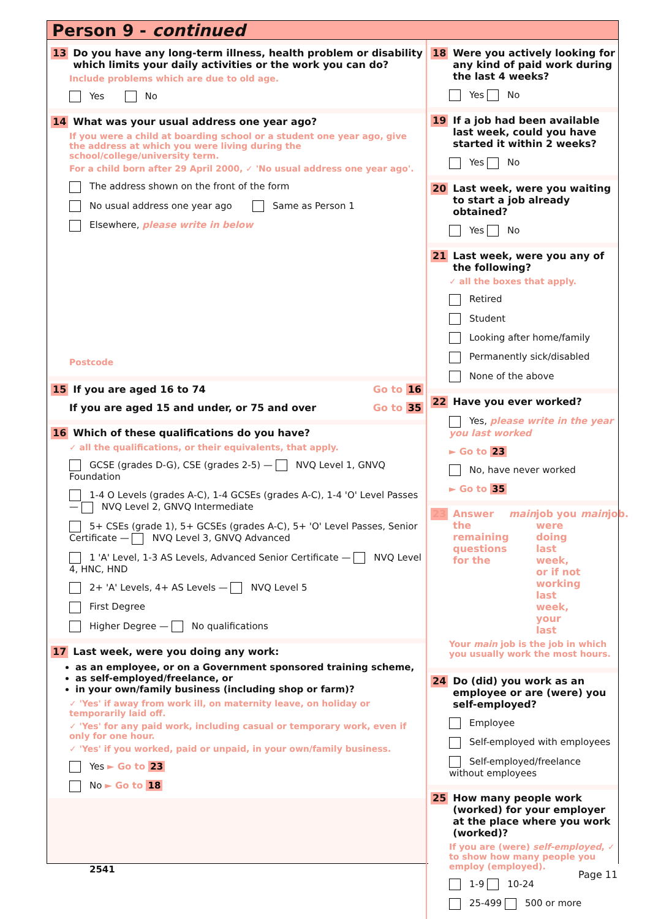Person 9 - continued
13 Do you have any long-term illness, health problem or disability which limits your daily activities or the work you can do?
Include problems which are due to old age.
Yes No
14 What was your usual address one year ago?
If you were a child at boarding school or a student one year ago, give the address at which you were living during the school/college/university term.
For a child born after 29 April 2000, ✓ 'No usual address one year ago'.
The address shown on the front of the form
No usual address one year ago Same as Person 1
Elsewhere, please write in below
Postcode
15 If you are aged 16 to 74 Go to 16
If you are aged 15 and under, or 75 and over Go to 35
16 Which of these qualifications do you have?
✓ all the qualifications, or their equivalents, that apply.
GCSE (grades D-G), CSE (grades 2-5) — NVQ Level 1, GNVQ Foundation
1-4 O Levels (grades A-C), 1-4 GCSEs (grades A-C), 1-4 'O' Level Passes — NVQ Level 2, GNVQ Intermediate
5+ CSEs (grade 1), 5+ GCSEs (grades A-C), 5+ 'O' Level Passes, Senior Certificate — NVQ Level 3, GNVQ Advanced
1 'A' Level, 1-3 AS Levels, Advanced Senior Certificate — NVQ Level 4, HNC, HND
2+ 'A' Levels, 4+ AS Levels — NVQ Level 5
First Degree
Higher Degree — No qualifications
17 Last week, were you doing any work:
as an employee, or on a Government sponsored training scheme,
as self-employed/freelance, or
in your own/family business (including shop or farm)?
✓ 'Yes' if away from work ill, on maternity leave, on holiday or temporarily laid off.
✓ 'Yes' for any paid work, including casual or temporary work, even if only for one hour.
✓ 'Yes' if you worked, paid or unpaid, in your own/family business.
Yes ► Go to 23
No ► Go to 18
18 Were you actively looking for any kind of paid work during the last 4 weeks?
Yes No
19 If a job had been available last week, could you have started it within 2 weeks?
Yes No
20 Last week, were you waiting to start a job already obtained?
Yes No
21 Last week, were you any of the following?
✓ all the boxes that apply.
Retired
Student
Looking after home/family
Permanently sick/disabled
None of the above
22 Have you ever worked?
Yes, please write in the year you last worked
► Go to 23
No, have never worked
► Go to 35
23 Answer the remaining questions for the main job you were doing last week, or if not working last week, your last main job.
Your main job is the job in which you usually work the most hours.
24 Do (did) you work as an employee or are (were) you self-employed?
Employee
Self-employed with employees
Self-employed/freelance without employees
25 How many people work (worked) for your employer at the place where you work (worked)?
If you are (were) self-employed, ✓ to show how many people you employ (employed).
1-9 10-24
25-499 500 or more
2541 Page 11